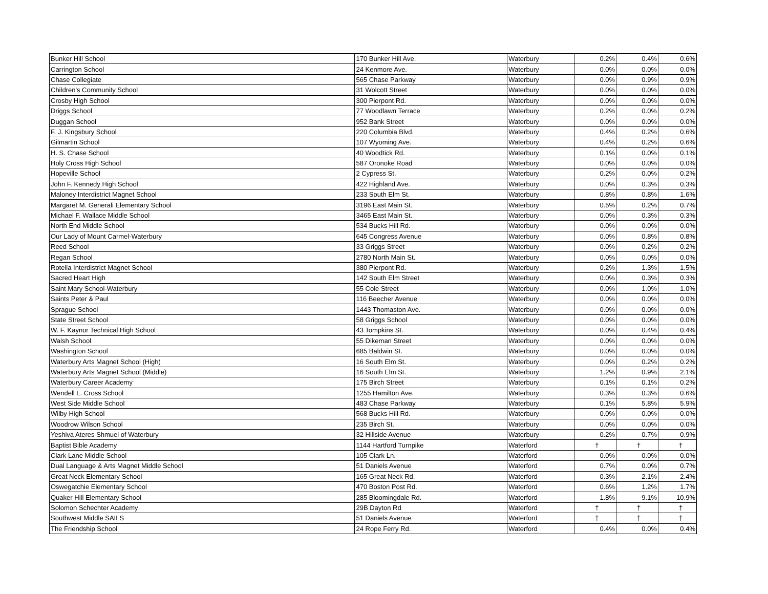| Bunker Hill School | 170 Bunker Hill Ave. | Waterbury | 0.2% | 0.4% | 0.6% |
| Carrington School | 24 Kenmore Ave. | Waterbury | 0.0% | 0.0% | 0.0% |
| Chase Collegiate | 565 Chase Parkway | Waterbury | 0.0% | 0.9% | 0.9% |
| Children's Community School | 31 Wolcott Street | Waterbury | 0.0% | 0.0% | 0.0% |
| Crosby High School | 300 Pierpont Rd. | Waterbury | 0.0% | 0.0% | 0.0% |
| Driggs School | 77 Woodlawn Terrace | Waterbury | 0.2% | 0.0% | 0.2% |
| Duggan School | 952 Bank Street | Waterbury | 0.0% | 0.0% | 0.0% |
| F. J. Kingsbury School | 220 Columbia Blvd. | Waterbury | 0.4% | 0.2% | 0.6% |
| Gilmartin School | 107 Wyoming Ave. | Waterbury | 0.4% | 0.2% | 0.6% |
| H. S. Chase School | 40 Woodtick Rd. | Waterbury | 0.1% | 0.0% | 0.1% |
| Holy Cross High School | 587 Oronoke Road | Waterbury | 0.0% | 0.0% | 0.0% |
| Hopeville School | 2 Cypress St. | Waterbury | 0.2% | 0.0% | 0.2% |
| John F. Kennedy High School | 422 Highland Ave. | Waterbury | 0.0% | 0.3% | 0.3% |
| Maloney Interdistrict Magnet School | 233 South Elm St. | Waterbury | 0.8% | 0.8% | 1.6% |
| Margaret M. Generali Elementary School | 3196 East Main St. | Waterbury | 0.5% | 0.2% | 0.7% |
| Michael F. Wallace Middle School | 3465 East Main St. | Waterbury | 0.0% | 0.3% | 0.3% |
| North End Middle School | 534 Bucks Hill Rd. | Waterbury | 0.0% | 0.0% | 0.0% |
| Our Lady of Mount Carmel-Waterbury | 645 Congress Avenue | Waterbury | 0.0% | 0.8% | 0.8% |
| Reed School | 33 Griggs Street | Waterbury | 0.0% | 0.2% | 0.2% |
| Regan School | 2780 North Main St. | Waterbury | 0.0% | 0.0% | 0.0% |
| Rotella Interdistrict Magnet School | 380 Pierpont Rd. | Waterbury | 0.2% | 1.3% | 1.5% |
| Sacred Heart High | 142 South Elm Street | Waterbury | 0.0% | 0.3% | 0.3% |
| Saint Mary School-Waterbury | 55 Cole Street | Waterbury | 0.0% | 1.0% | 1.0% |
| Saints Peter & Paul | 116 Beecher Avenue | Waterbury | 0.0% | 0.0% | 0.0% |
| Sprague School | 1443 Thomaston Ave. | Waterbury | 0.0% | 0.0% | 0.0% |
| State Street School | 58 Griggs School | Waterbury | 0.0% | 0.0% | 0.0% |
| W. F. Kaynor Technical High School | 43 Tompkins St. | Waterbury | 0.0% | 0.4% | 0.4% |
| Walsh School | 55 Dikeman Street | Waterbury | 0.0% | 0.0% | 0.0% |
| Washington School | 685 Baldwin St. | Waterbury | 0.0% | 0.0% | 0.0% |
| Waterbury Arts Magnet School (High) | 16 South Elm St. | Waterbury | 0.0% | 0.2% | 0.2% |
| Waterbury Arts Magnet School (Middle) | 16 South Elm St. | Waterbury | 1.2% | 0.9% | 2.1% |
| Waterbury Career Academy | 175 Birch Street | Waterbury | 0.1% | 0.1% | 0.2% |
| Wendell L. Cross School | 1255 Hamilton Ave. | Waterbury | 0.3% | 0.3% | 0.6% |
| West Side Middle School | 483 Chase Parkway | Waterbury | 0.1% | 5.8% | 5.9% |
| Wilby High School | 568 Bucks Hill Rd. | Waterbury | 0.0% | 0.0% | 0.0% |
| Woodrow Wilson School | 235 Birch St. | Waterbury | 0.0% | 0.0% | 0.0% |
| Yeshiva Ateres Shmuel of Waterbury | 32 Hillside Avenue | Waterbury | 0.2% | 0.7% | 0.9% |
| Baptist Bible Academy | 1144 Hartford Turnpike | Waterford | † | † | † |
| Clark Lane Middle School | 105 Clark Ln. | Waterford | 0.0% | 0.0% | 0.0% |
| Dual Language & Arts Magnet Middle School | 51 Daniels Avenue | Waterford | 0.7% | 0.0% | 0.7% |
| Great Neck Elementary School | 165 Great Neck Rd. | Waterford | 0.3% | 2.1% | 2.4% |
| Oswegatchie Elementary School | 470 Boston Post Rd. | Waterford | 0.6% | 1.2% | 1.7% |
| Quaker Hill Elementary School | 285 Bloomingdale Rd. | Waterford | 1.8% | 9.1% | 10.9% |
| Solomon Schechter Academy | 29B Dayton Rd | Waterford | † | † | † |
| Southwest Middle SAILS | 51 Daniels Avenue | Waterford | † | † | † |
| The Friendship School | 24 Rope Ferry Rd. | Waterford | 0.4% | 0.0% | 0.4% |